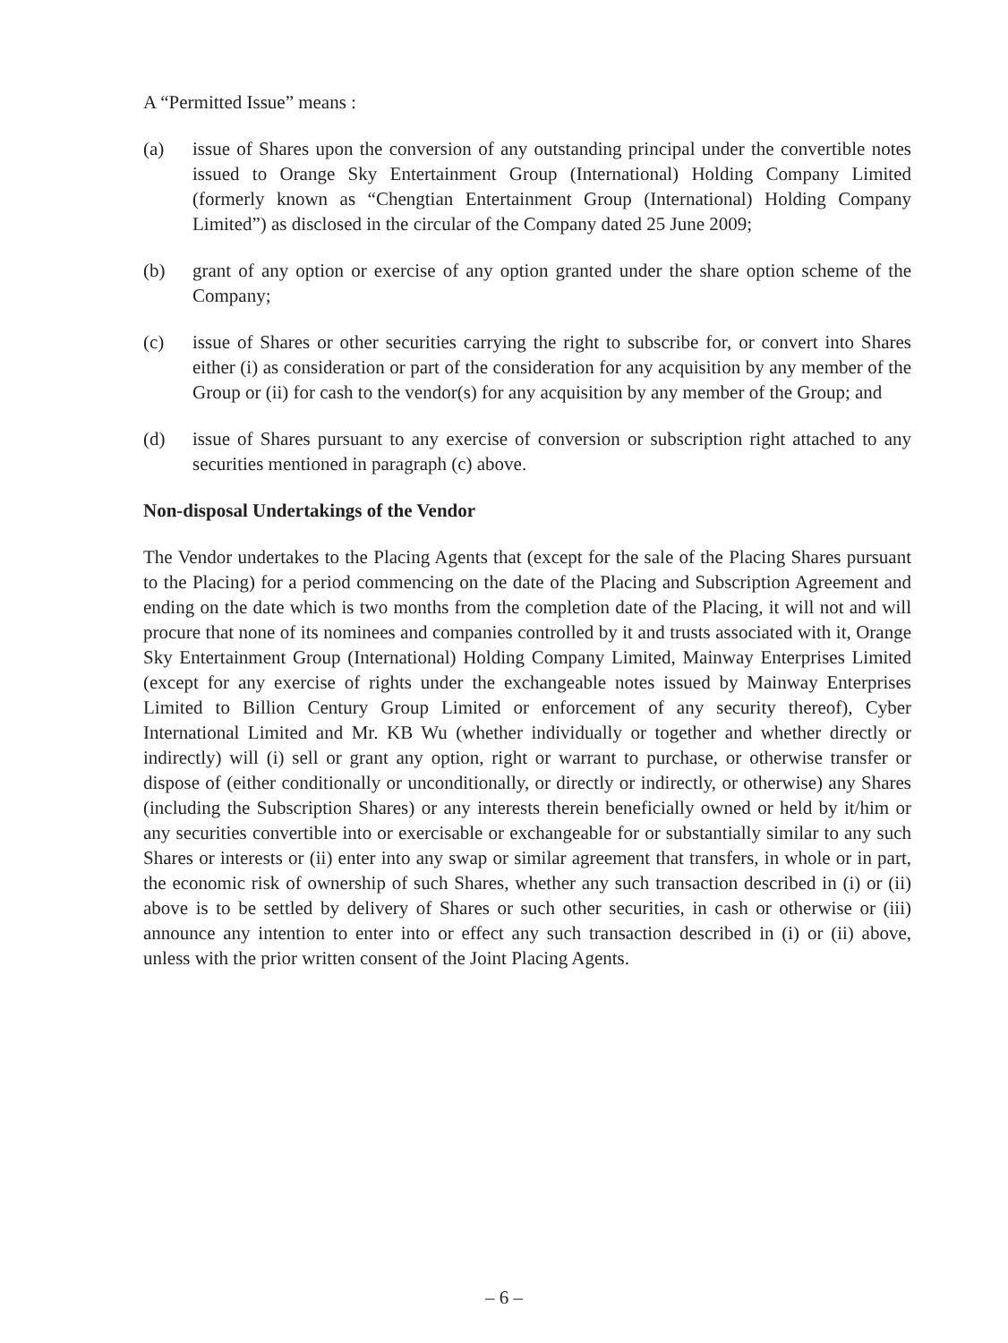A “Permitted Issue” means :
(a) issue of Shares upon the conversion of any outstanding principal under the convertible notes issued to Orange Sky Entertainment Group (International) Holding Company Limited (formerly known as “Chengtian Entertainment Group (International) Holding Company Limited”) as disclosed in the circular of the Company dated 25 June 2009;
(b) grant of any option or exercise of any option granted under the share option scheme of the Company;
(c) issue of Shares or other securities carrying the right to subscribe for, or convert into Shares either (i) as consideration or part of the consideration for any acquisition by any member of the Group or (ii) for cash to the vendor(s) for any acquisition by any member of the Group; and
(d) issue of Shares pursuant to any exercise of conversion or subscription right attached to any securities mentioned in paragraph (c) above.
Non-disposal Undertakings of the Vendor
The Vendor undertakes to the Placing Agents that (except for the sale of the Placing Shares pursuant to the Placing) for a period commencing on the date of the Placing and Subscription Agreement and ending on the date which is two months from the completion date of the Placing, it will not and will procure that none of its nominees and companies controlled by it and trusts associated with it, Orange Sky Entertainment Group (International) Holding Company Limited, Mainway Enterprises Limited (except for any exercise of rights under the exchangeable notes issued by Mainway Enterprises Limited to Billion Century Group Limited or enforcement of any security thereof), Cyber International Limited and Mr. KB Wu (whether individually or together and whether directly or indirectly) will (i) sell or grant any option, right or warrant to purchase, or otherwise transfer or dispose of (either conditionally or unconditionally, or directly or indirectly, or otherwise) any Shares (including the Subscription Shares) or any interests therein beneficially owned or held by it/him or any securities convertible into or exercisable or exchangeable for or substantially similar to any such Shares or interests or (ii) enter into any swap or similar agreement that transfers, in whole or in part, the economic risk of ownership of such Shares, whether any such transaction described in (i) or (ii) above is to be settled by delivery of Shares or such other securities, in cash or otherwise or (iii) announce any intention to enter into or effect any such transaction described in (i) or (ii) above, unless with the prior written consent of the Joint Placing Agents.
– 6 –